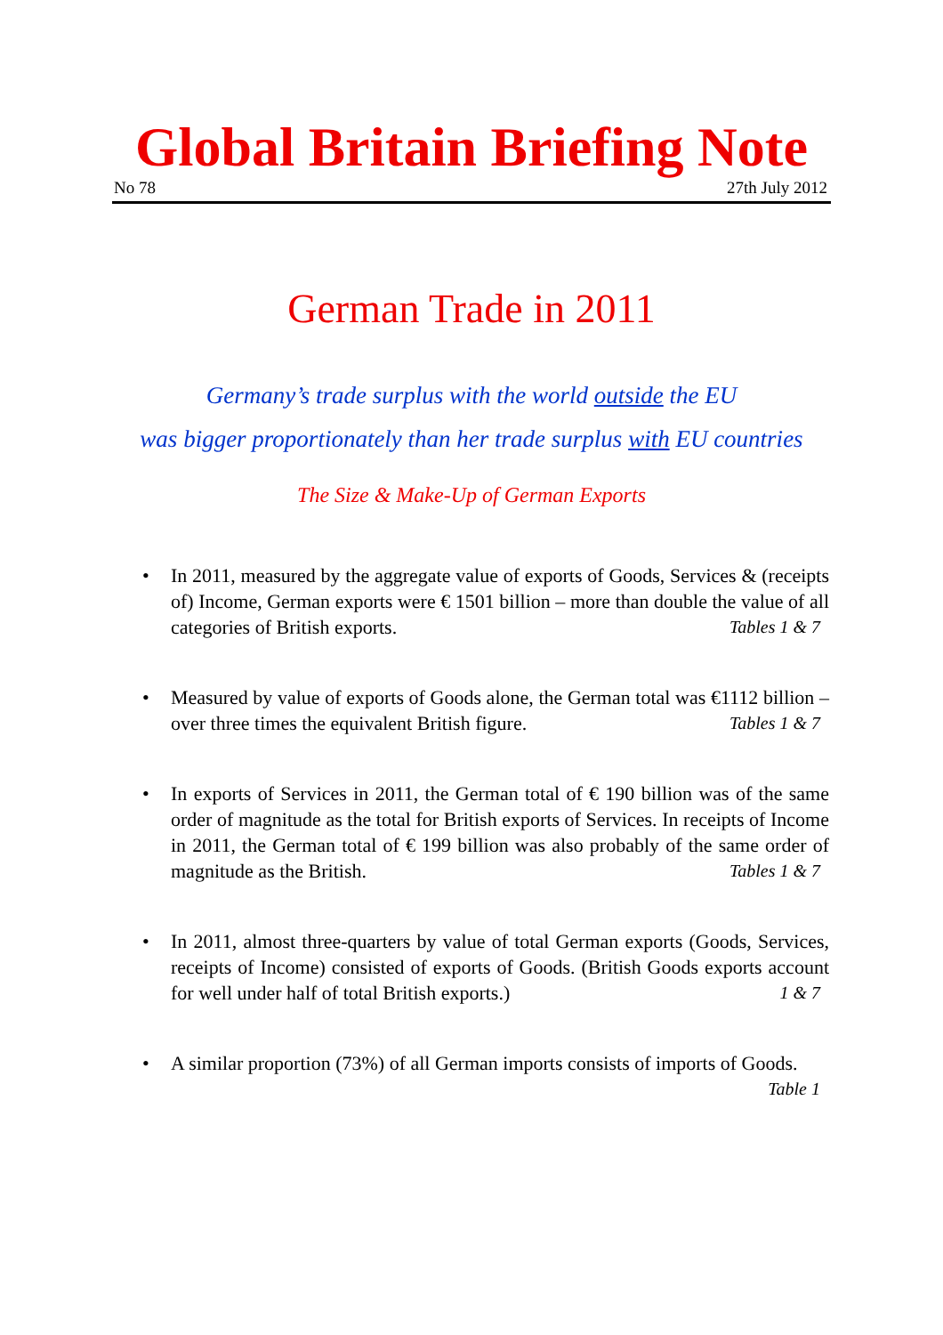Global Britain Briefing Note
No 78 27th July 2012
German Trade in 2011
Germany’s trade surplus with the world outside the EU
was bigger proportionately than her trade surplus with EU countries
The Size & Make-Up of German Exports
• In 2011, measured by the aggregate value of exports of Goods, Services & (receipts of) Income, German exports were € 1501 billion – more than double the value of all categories of British exports. Tables 1 & 7
• Measured by value of exports of Goods alone, the German total was €1112 billion – over three times the equivalent British figure. Tables 1 & 7
• In exports of Services in 2011, the German total of € 190 billion was of the same order of magnitude as the total for British exports of Services. In receipts of Income in 2011, the German total of € 199 billion was also probably of the same order of magnitude as the British. Tables 1 & 7
• In 2011, almost three-quarters by value of total German exports (Goods, Services, receipts of Income) consisted of exports of Goods. (British Goods exports account for well under half of total British exports.) 1 & 7
• A similar proportion (73%) of all German imports consists of imports of Goods. Table 1